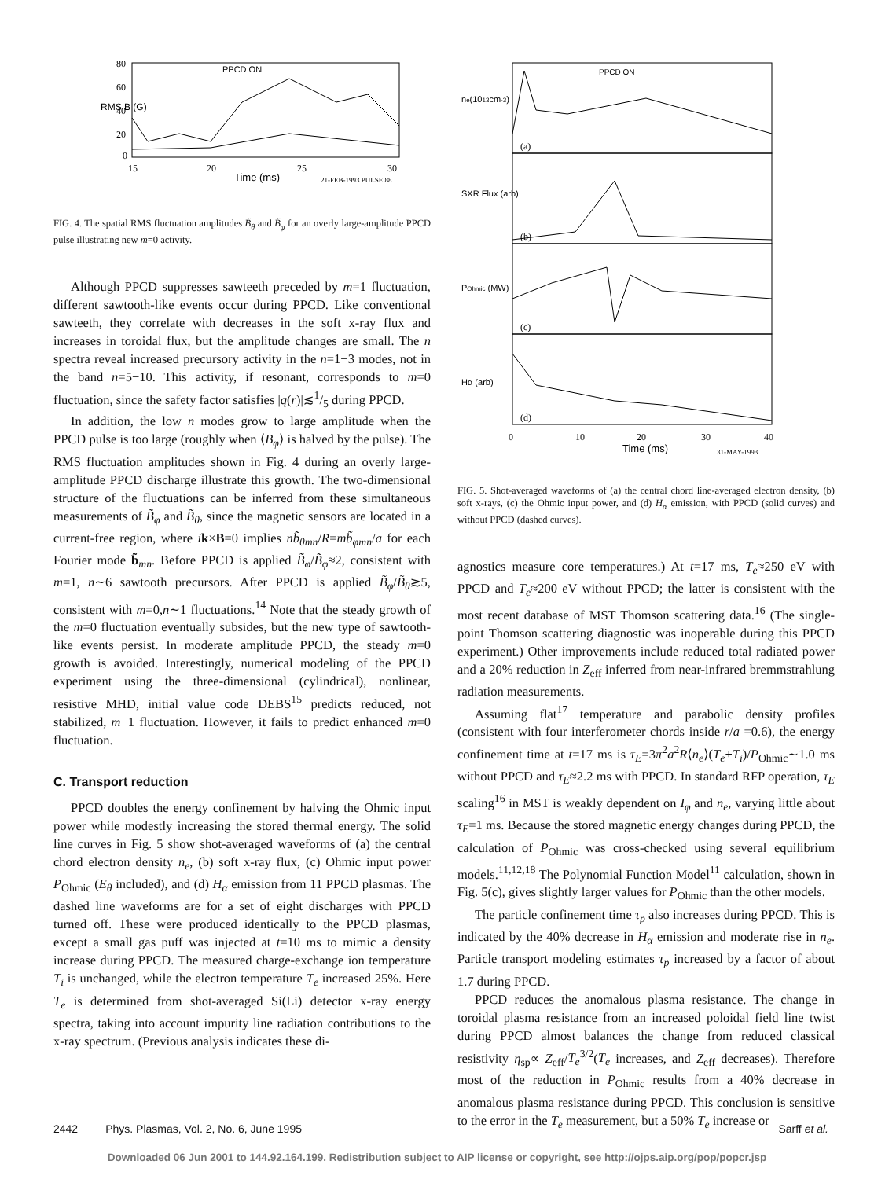PPCD ON
80
60
40
20
0
15
20
25
30
Time (ms)
21-FEB-1993 PULSE 88
RMS B (G)
FIG. 4. The spatial RMS fluctuation amplitudes B̃<sub>θ</sub> and B̃<sub>φ</sub> for an overly large-amplitude PPCD pulse illustrating new m=0 activity.
Although PPCD suppresses sawteeth preceded by m=1 fluctuation, different sawtooth-like events occur during PPCD. Like conventional sawteeth, they correlate with decreases in the soft x-ray flux and increases in toroidal flux, but the amplitude changes are small. The n spectra reveal increased precursory activity in the n=1−3 modes, not in the band n=5−10. This activity, if resonant, corresponds to m=0 fluctuation, since the safety factor satisfies |q(r)|≲1/5 during PPCD.
In addition, the low n modes grow to large amplitude when the PPCD pulse is too large (roughly when ⟨B<sub>φ</sub>⟩ is halved by the pulse). The RMS fluctuation amplitudes shown in Fig. 4 during an overly large-amplitude PPCD discharge illustrate this growth. The two-dimensional structure of the fluctuations can be inferred from these simultaneous measurements of B̃<sub>φ</sub> and B̃<sub>θ</sub>, since the magnetic sensors are located in a current-free region, where ik×B=0 implies nb̃<sub>θmn</sub>/R=mb̃<sub>φmn</sub>/a for each Fourier mode b̃<sub>mn</sub>. Before PPCD is applied B̃<sub>φ</sub>/B̃<sub>φ</sub>≈2, consistent with m=1, n∼6 sawtooth precursors. After PPCD is applied B̃<sub>φ</sub>/B̃<sub>θ</sub>≳5, consistent with m=0,n∼1 fluctuations.<sup>14</sup> Note that the steady growth of the m=0 fluctuation eventually subsides, but the new type of sawtooth-like events persist. In moderate amplitude PPCD, the steady m=0 growth is avoided. Interestingly, numerical modeling of the PPCD experiment using the three-dimensional (cylindrical), nonlinear, resistive MHD, initial value code DEBS<sup>15</sup> predicts reduced, not stabilized, m−1 fluctuation. However, it fails to predict enhanced m=0 fluctuation.
C. Transport reduction
PPCD doubles the energy confinement by halving the Ohmic input power while modestly increasing the stored thermal energy. The solid line curves in Fig. 5 show shot-averaged waveforms of (a) the central chord electron density n<sub>e</sub>, (b) soft x-ray flux, (c) Ohmic input power P<sub>Ohmic</sub> (E<sub>θ</sub> included), and (d) H<sub>α</sub> emission from 11 PPCD plasmas. The dashed line waveforms are for a set of eight discharges with PPCD turned off. These were produced identically to the PPCD plasmas, except a small gas puff was injected at t=10 ms to mimic a density increase during PPCD. The measured charge-exchange ion temperature T<sub>i</sub> is unchanged, while the electron temperature T<sub>e</sub> increased 25%. Here T<sub>e</sub> is determined from shot-averaged Si(Li) detector x-ray energy spectra, taking into account impurity line radiation contributions to the x-ray spectrum. (Previous analysis indicates these di-
PPCD ON
(a)
(b)
(c)
(d)
0
10
20
30
40
Time (ms)
31-MAY-1993
ne(1013cm-3)
SXR Flux (arb)
POhmic (MW)
Hα (arb)
FIG. 5. Shot-averaged waveforms of (a) the central chord line-averaged electron density, (b) soft x-rays, (c) the Ohmic input power, and (d) H<sub>α</sub> emission, with PPCD (solid curves) and without PPCD (dashed curves).
agnostics measure core temperatures.) At t=17 ms, T<sub>e</sub>≈250 eV with PPCD and T<sub>e</sub>≈200 eV without PPCD; the latter is consistent with the most recent database of MST Thomson scattering data.<sup>16</sup> (The single-point Thomson scattering diagnostic was inoperable during this PPCD experiment.) Other improvements include reduced total radiated power and a 20% reduction in Z<sub>eff</sub> inferred from near-infrared bremmstrahlung radiation measurements.
Assuming flat<sup>17</sup> temperature and parabolic density profiles (consistent with four interferometer chords inside r/a =0.6), the energy confinement time at t=17 ms is τ<sub>E</sub>=3π<sup>2</sup>a<sup>2</sup>R⟨n<sub>e</sub>⟩(T<sub>e</sub>+T<sub>i</sub>)/P<sub>Ohmic</sub>∼1.0 ms without PPCD and τ<sub>E</sub>≈2.2 ms with PPCD. In standard RFP operation, τ<sub>E</sub> scaling<sup>16</sup> in MST is weakly dependent on I<sub>φ</sub> and n<sub>e</sub>, varying little about τ<sub>E</sub>=1 ms. Because the stored magnetic energy changes during PPCD, the calculation of P<sub>Ohmic</sub> was cross-checked using several equilibrium models.<sup>11,12,18</sup> The Polynomial Function Model<sup>11</sup> calculation, shown in Fig. 5(c), gives slightly larger values for P<sub>Ohmic</sub> than the other models.
The particle confinement time τ<sub>p</sub> also increases during PPCD. This is indicated by the 40% decrease in H<sub>α</sub> emission and moderate rise in n<sub>e</sub>. Particle transport modeling estimates τ<sub>p</sub> increased by a factor of about 1.7 during PPCD.
PPCD reduces the anomalous plasma resistance. The change in toroidal plasma resistance from an increased poloidal field line twist during PPCD almost balances the change from reduced classical resistivity η<sub>sp</sub>∝ Z<sub>eff</sub>/T<sub>e</sub><sup>3/2</sup>(T<sub>e</sub> increases, and Z<sub>eff</sub> decreases). Therefore most of the reduction in P<sub>Ohmic</sub> results from a 40% decrease in anomalous plasma resistance during PPCD. This conclusion is sensitive to the error in the T<sub>e</sub> measurement, but a 50% T<sub>e</sub> increase or
2442 Phys. Plasmas, Vol. 2, No. 6, June 1995 Sarff et al.
Downloaded 06 Jun 2001 to 144.92.164.199. Redistribution subject to AIP license or copyright, see http://ojps.aip.org/pop/popcr.jsp